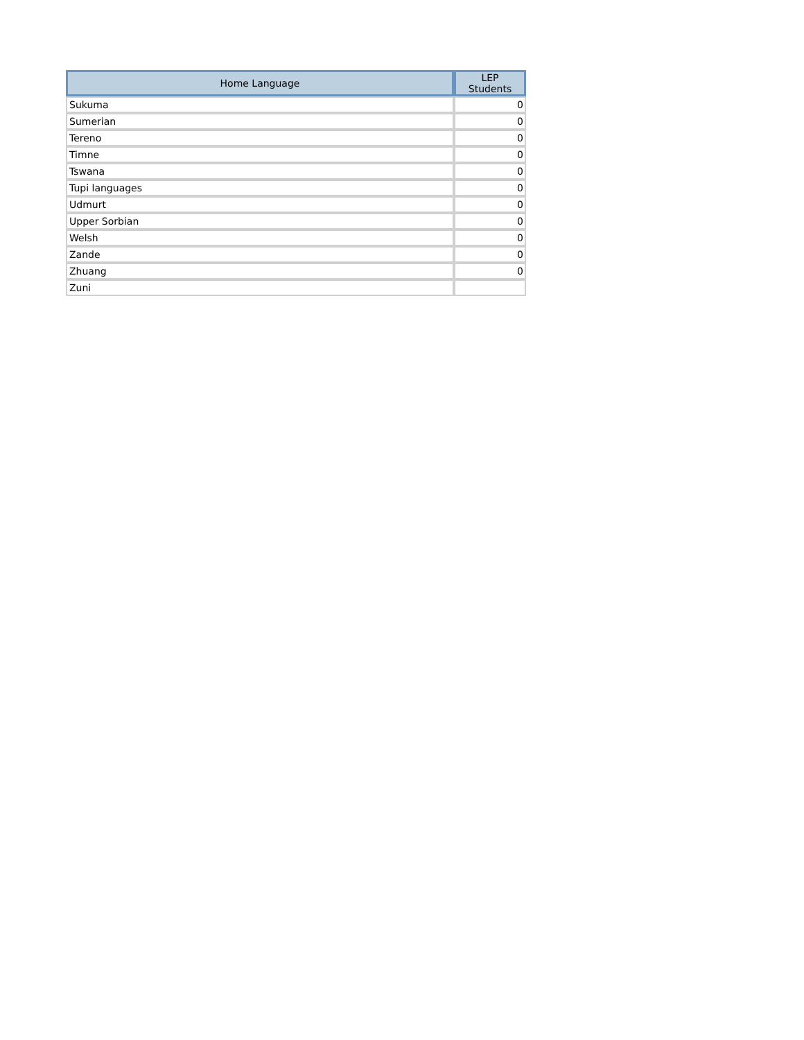| Home Language | LEP Students |
| --- | --- |
| Sukuma | 0 |
| Sumerian | 0 |
| Tereno | 0 |
| Timne | 0 |
| Tswana | 0 |
| Tupi languages | 0 |
| Udmurt | 0 |
| Upper Sorbian | 0 |
| Welsh | 0 |
| Zande | 0 |
| Zhuang | 0 |
| Zuni | |